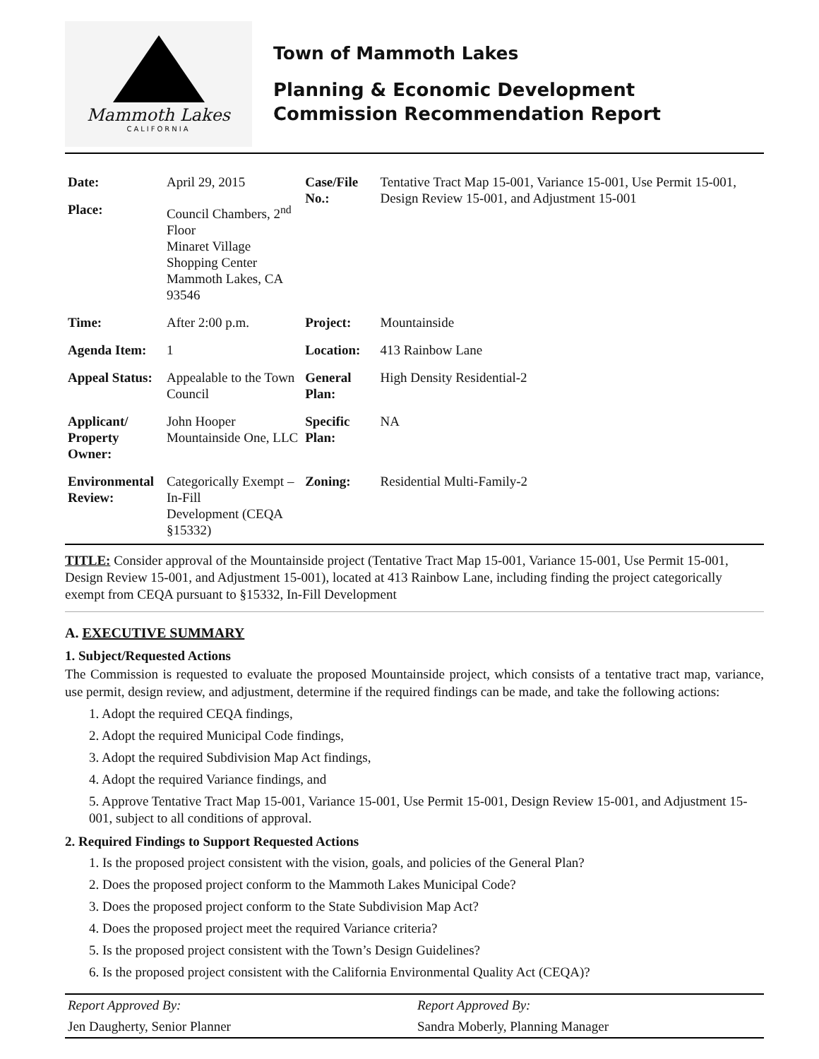Mammoth Lakes
CALIFORNIA
Town of Mammoth Lakes
Planning & Economic Development
Commission Recommendation Report
| Date: | April 29, 2015 | Case/File No.: | Tentative Tract Map 15-001, Variance 15-001, Use Permit 15-001, Design Review 15-001, and Adjustment 15-001 |
| Place: | Council Chambers, 2<sup>nd</sup> Floor Minaret Village Shopping Center Mammoth Lakes, CA 93546 | | |
| Time: | After 2:00 p.m. | Project: | Mountainside |
| Agenda Item: | 1 | Location: | 413 Rainbow Lane |
| Appeal Status: | Appealable to the Town Council | General Plan: | High Density Residential-2 |
| Applicant/ Property Owner: | John Hooper Mountainside One, LLC | Specific Plan: | NA |
| Environmental Review: | Categorically Exempt – In-Fill Development (CEQA §15332) | Zoning: | Residential Multi-Family-2 |
TITLE: Consider approval of the Mountainside project (Tentative Tract Map 15-001, Variance 15-001, Use Permit 15-001, Design Review 15-001, and Adjustment 15-001), located at 413 Rainbow Lane, including finding the project categorically exempt from CEQA pursuant to §15332, In-Fill Development
A. EXECUTIVE SUMMARY
1. Subject/Requested Actions
The Commission is requested to evaluate the proposed Mountainside project, which consists of a tentative tract map, variance, use permit, design review, and adjustment, determine if the required findings can be made, and take the following actions:
1. Adopt the required CEQA findings,
2. Adopt the required Municipal Code findings,
3. Adopt the required Subdivision Map Act findings,
4. Adopt the required Variance findings, and
5. Approve Tentative Tract Map 15-001, Variance 15-001, Use Permit 15-001, Design Review 15-001, and Adjustment 15-001, subject to all conditions of approval.
2. Required Findings to Support Requested Actions
1. Is the proposed project consistent with the vision, goals, and policies of the General Plan?
2. Does the proposed project conform to the Mammoth Lakes Municipal Code?
3. Does the proposed project conform to the State Subdivision Map Act?
4. Does the proposed project meet the required Variance criteria?
5. Is the proposed project consistent with the Town’s Design Guidelines?
6. Is the proposed project consistent with the California Environmental Quality Act (CEQA)?
| Report Approved By: | Report Approved By: |
| Jen Daugherty, Senior Planner | Sandra Moberly, Planning Manager |